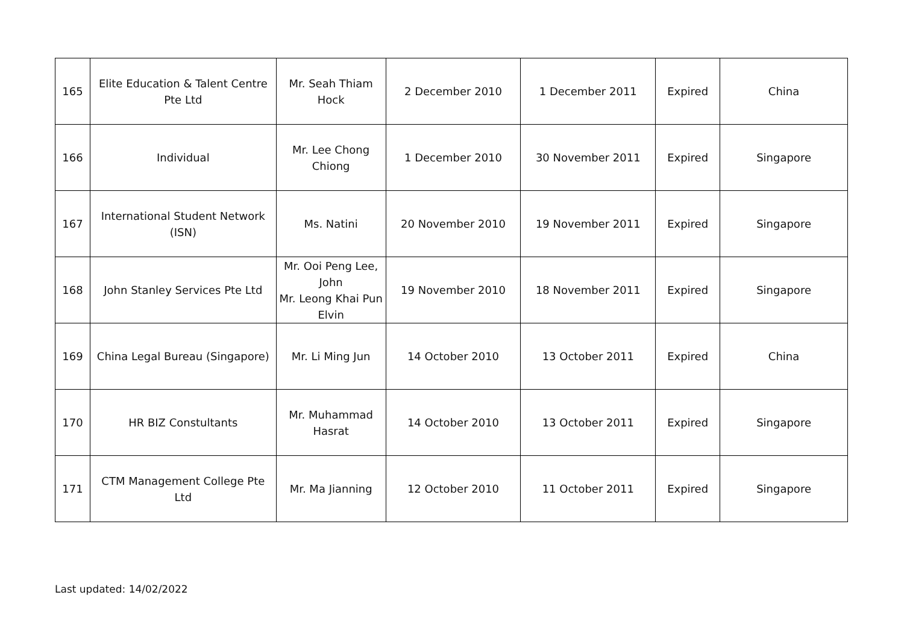| 165 | Elite Education & Talent Centre Pte Ltd | Mr. Seah Thiam Hock | 2 December 2010 | 1 December 2011 | Expired | China |
| 166 | Individual | Mr. Lee Chong Chiong | 1 December 2010 | 30 November 2011 | Expired | Singapore |
| 167 | International Student Network (ISN) | Ms. Natini | 20 November 2010 | 19 November 2011 | Expired | Singapore |
| 168 | John Stanley Services Pte Ltd | Mr. Ooi Peng Lee, John Mr. Leong Khai Pun Elvin | 19 November 2010 | 18 November 2011 | Expired | Singapore |
| 169 | China Legal Bureau (Singapore) | Mr. Li Ming Jun | 14 October 2010 | 13 October 2011 | Expired | China |
| 170 | HR BIZ Constultants | Mr. Muhammad Hasrat | 14 October 2010 | 13 October 2011 | Expired | Singapore |
| 171 | CTM Management College Pte Ltd | Mr. Ma Jianning | 12 October 2010 | 11 October 2011 | Expired | Singapore |
Last updated: 14/02/2022